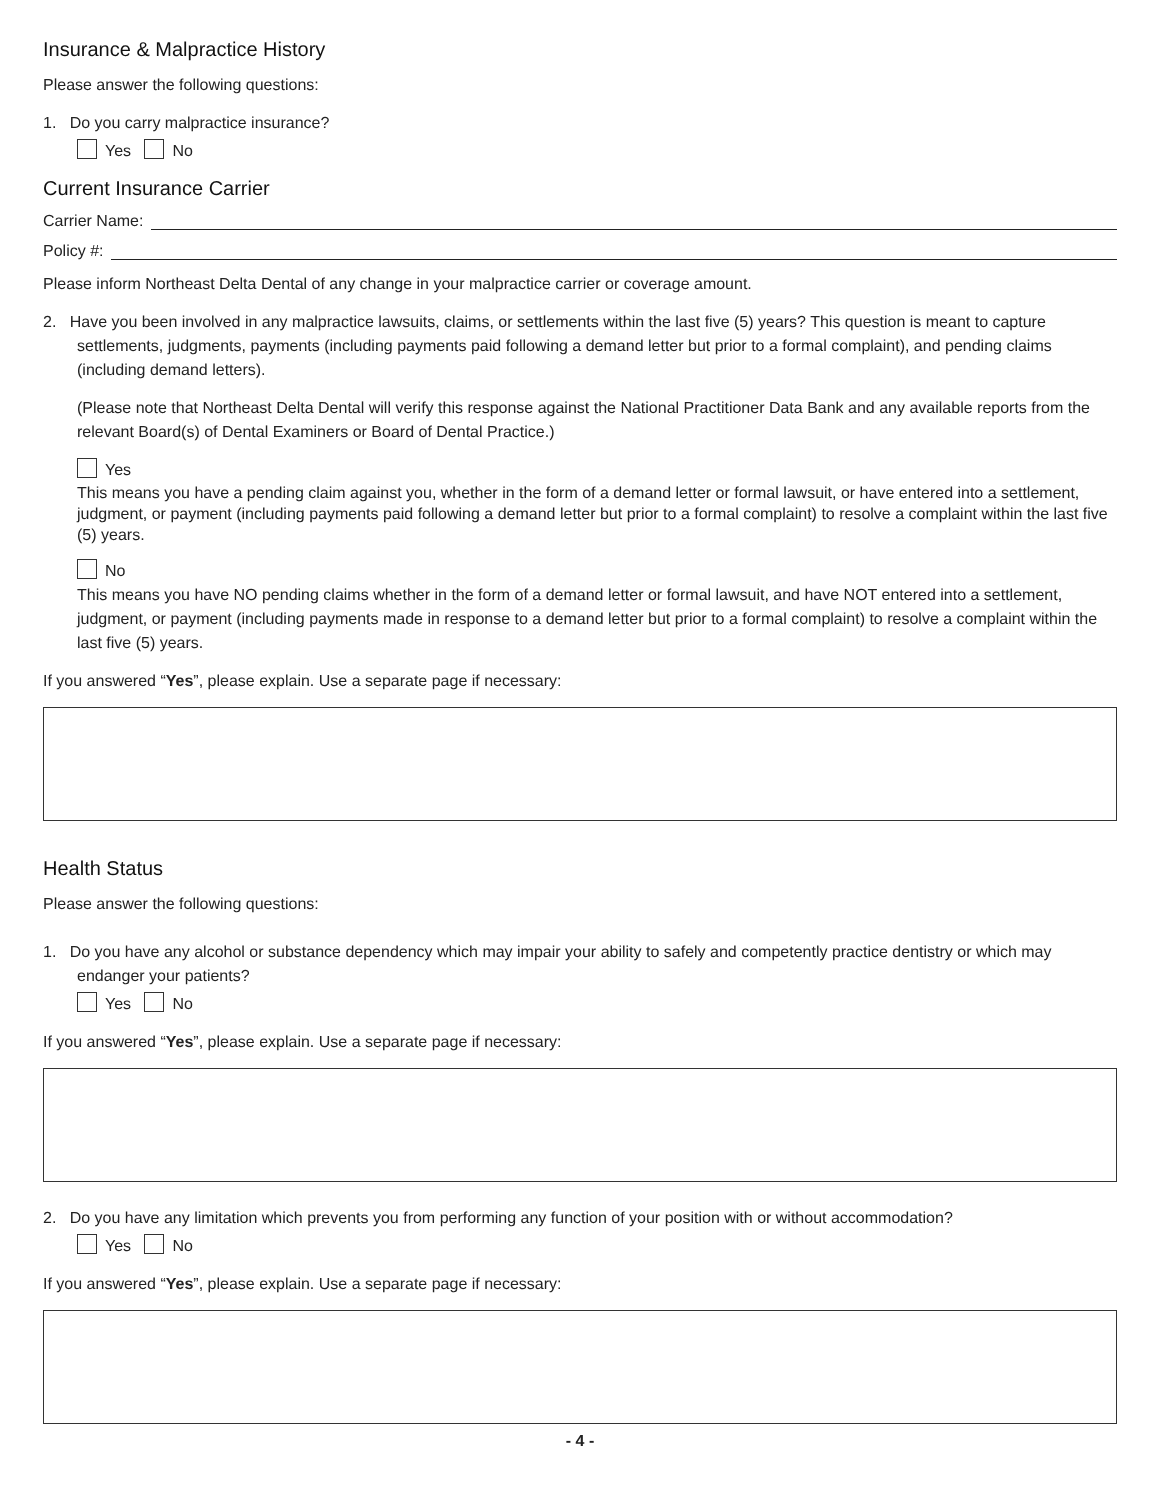Insurance & Malpractice History
Please answer the following questions:
1. Do you carry malpractice insurance?
Yes No
Current Insurance Carrier
Carrier Name:
Policy #:
Please inform Northeast Delta Dental of any change in your malpractice carrier or coverage amount.
2. Have you been involved in any malpractice lawsuits, claims, or settlements within the last five (5) years? This question is meant to capture settlements, judgments, payments (including payments paid following a demand letter but prior to a formal complaint), and pending claims (including demand letters).
(Please note that Northeast Delta Dental will verify this response against the National Practitioner Data Bank and any available reports from the relevant Board(s) of Dental Examiners or Board of Dental Practice.)
Yes
This means you have a pending claim against you, whether in the form of a demand letter or formal lawsuit, or have entered into a settlement, judgment, or payment (including payments paid following a demand letter but prior to a formal complaint) to resolve a complaint within the last five (5) years.
No
This means you have NO pending claims whether in the form of a demand letter or formal lawsuit, and have NOT entered into a settlement, judgment, or payment (including payments made in response to a demand letter but prior to a formal complaint) to resolve a complaint within the last five (5) years.
If you answered “Yes”, please explain. Use a separate page if necessary:
Health Status
Please answer the following questions:
1. Do you have any alcohol or substance dependency which may impair your ability to safely and competently practice dentistry or which may endanger your patients?
Yes No
If you answered “Yes”, please explain. Use a separate page if necessary:
2. Do you have any limitation which prevents you from performing any function of your position with or without accommodation?
Yes No
If you answered “Yes”, please explain. Use a separate page if necessary:
- 4 -